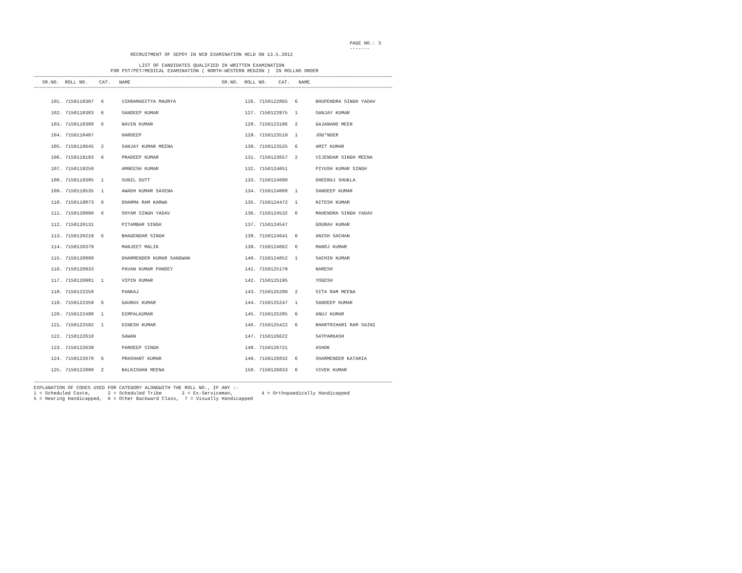PAGE NO.: 3
                                                                                                               -------
                                  RECRUITMENT OF SEPOY IN NCB EXAMINATION HELD ON 13.5.2012

                                     LIST OF CANDIDATES QUALIFIED IN WRITTEN EXAMINATION
                           FOR PST/PET/MEDICAL EXAMINATION ( NORTH-WESTERN REGION )  IN ROLLNO ORDER
~~~~~~~~~~~~~~~~~~~~~~~~~~~~~~~~~~~~~~~~~~~~~~~~~~~~~~~~~~~~~~~~~~~~~~~~~~~~~~~~~~~~~~~~~~~~~~~~~~~~~~~~~~~~~~~~~~~~~~~~~~~~~~
   SR.NO.  ROLL NO.    CAT.   NAME                                SR.NO.  ROLL NO.    CAT.   NAME
~~~~~~~~~~~~~~~~~~~~~~~~~~~~~~~~~~~~~~~~~~~~~~~~~~~~~~~~~~~~~~~~~~~~~~~~~~~~~~~~~~~~~~~~~~~~~~~~~~~~~~~~~~~~~~~~~~~~~~~~~~~~~~
| 101. | | 7150118307 | 6 | VIKRAMADITYA MAURYA | 126. | | 7150122865 | 6 | BHUPENDRA SINGH YADAV |
| 102. | | 7150118383 | 6 | SANDEEP KUMAR | 127. | | 7150122975 | 1 | SANJAY KUMAR |
| 103. | | 7150118388 | 6 | NAVIN KUMAR | 128. | | 7150123196 | 2 | GAJANAND MEEN |
| 104. | | 7150118487 | | HARDEEP | 129. | | 7150123519 | 1 | JOG*NDER |
| 105. | | 7150118645 | 2 | SANJAY KUMAR MEENA | 130. | | 7150123525 | 6 | AMIT KUMAR |
| 106. | | 7150119193 | 6 | PRADEEP KUMAR | 131. | | 7150123657 | 2 | VIJENDAR SINGH MEENA |
| 107. | | 7150119258 | | AMNEESH KUMAR | 132. | | 7150124051 | | PIYUSH KUMAR SINGH |
| 108. | | 7150119385 | 1 | SUNIL DUTT | 133. | | 7150124080 | | DHEERAJ SHUKLA |
| 109. | | 7150119535 | 1 | AWADH KUMAR SAXENA | 134. | | 7150124088 | 1 | SANDEEP KUMAR |
| 110. | | 7150119873 | 6 | DHARMA RAM KARWA | 135. | | 7150124472 | 1 | NITESH KUMAR |
| 111. | | 7150120000 | 6 | SHYAM SINGH YADAV | 136. | | 7150124532 | 6 | MAHENDRA SINGH YADAV |
| 112. | | 7150120131 | | PITAMBAR SINGH | 137. | | 7150124547 | | GOURAV KUMAR |
| 113. | | 7150120219 | 6 | BHAGENDAR SINGH | 138. | | 7150124641 | 6 | ANISH SACHAN |
| 114. | | 7150120379 | | MANJEET MALIK | 139. | | 7150124662 | 6 | MANOJ KUMAR |
| 115. | | 7150120800 | | DHARMENDER KUMAR SANGWAN | 140. | | 7150124852 | 1 | SACHIN KUMAR |
| 116. | | 7150120933 | | PAVAN KUMAR PANDEY | 141. | | 7150125179 | | NARESH |
| 117. | | 7150120981 | 1 | VIPIN KUMAR | 142. | | 7150125195 | | YOGESH |
| 118. | | 7150122258 | | PANKAJ | 143. | | 7150125200 | 2 | SITA RAM MEENA |
| 119. | | 7150122359 | 6 | GAURAV KUMAR | 144. | | 7150125247 | 1 | SANDEEP KUMAR |
| 120. | | 7150122490 | 1 | DIMPALKUMAR | 145. | | 7150125285 | 6 | ANUJ KUMAR |
| 121. | | 7150122592 | 1 | DINESH KUMAR | 146. | | 7150125422 | 6 | BHARTRIHARI RAM SAINI |
| 122. | | 7150122610 | | SAWAN | 147. | | 7150126622 | | SATPARKASH |
| 123. | | 7150122639 | | PARDEEP SINGH | 148. | | 7150126721 | | ASHOK |
| 124. | | 7150122678 | 6 | PRASHANT KUMAR | 149. | | 7150126832 | 6 | SHARMENDER KATARIA |
| 125. | | 7150122800 | 2 | BALKISHAN MEENA | 150. | | 7150126833 | 6 | VIVEK KUMAR |
~~~~~~~~~~~~~~~~~~~~~~~~~~~~~~~~~~~~~~~~~~~~~~~~~~~~~~~~~~~~~~~~~~~~~~~~~~~~~~~~~~~~~~~~~~~~~~~~~~~~~~~~~~~~~~~~~~~~~~~~~~~~~~
EXPLANATION OF CODES USED FOR CATEGORY ALONGWITH THE ROLL NO., IF ANY :-
1 = Scheduled Caste,      2 = Scheduled Tribe       3 = Ex-Serviceman,          4 = Orthopaedically Handicapped
5 = Hearing Handicapped,  6 = Other Backward Class,  7 = Visually Handicapped